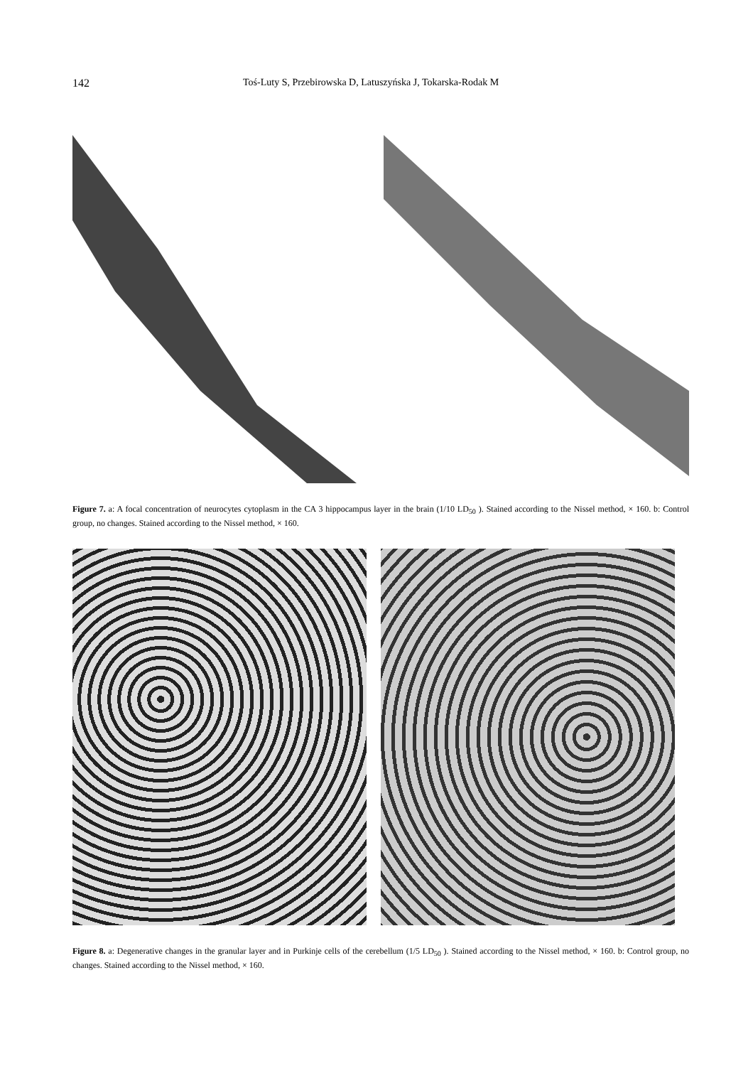142 Toś-Luty S, Przebirowska D, Latuszyńska J, Tokarska-Rodak M
Figure 7. a: A focal concentration of neurocytes cytoplasm in the CA 3 hippocampus layer in the brain (1/10 LD<sub>50</sub> ). Stained according to the Nissel method, × 160. b: Control group, no changes. Stained according to the Nissel method, × 160.
Figure 8. a: Degenerative changes in the granular layer and in Purkinje cells of the cerebellum (1/5 LD<sub>50</sub> ). Stained according to the Nissel method, × 160. b: Control group, no changes. Stained according to the Nissel method, × 160.